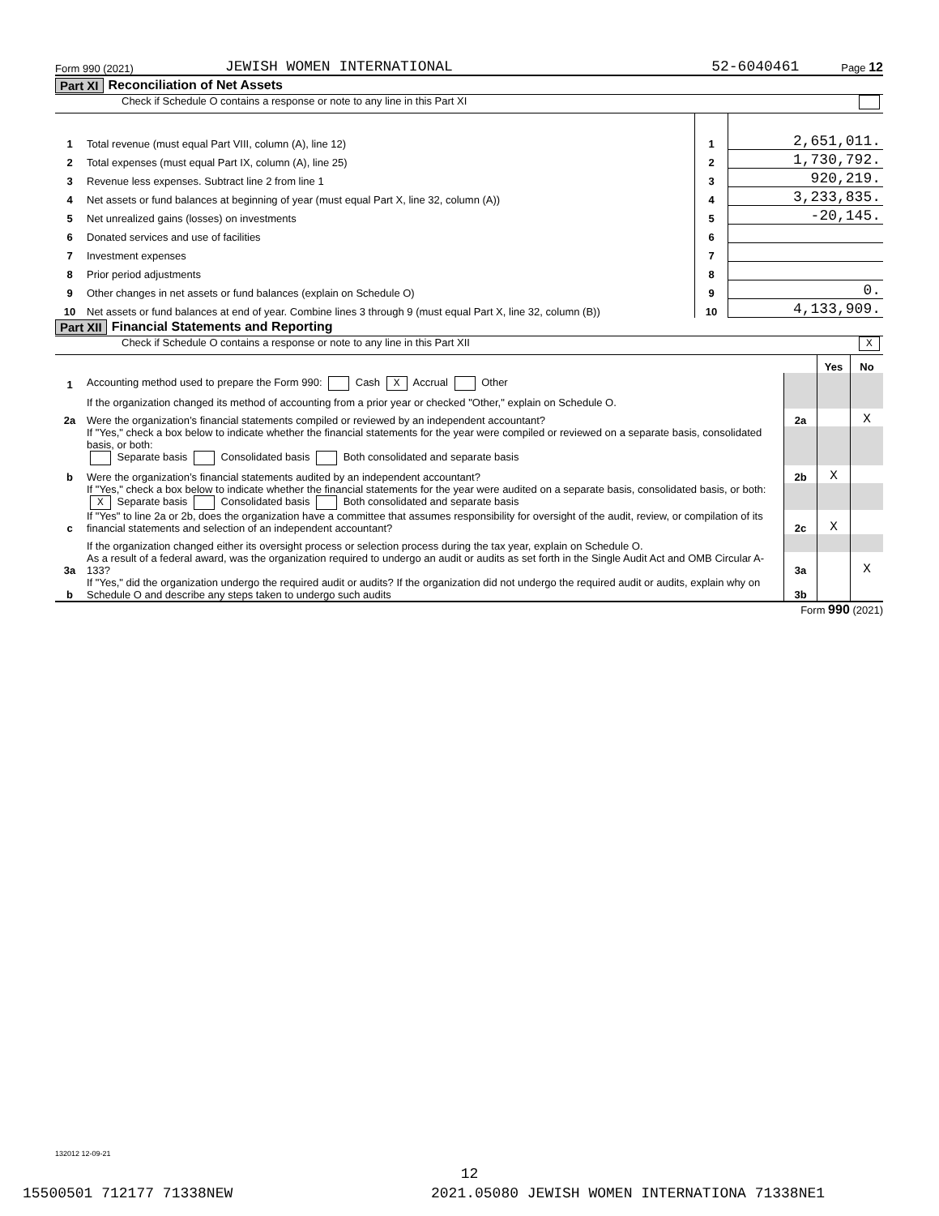Form 990 (2021) JEWISH WOMEN INTERNATIONAL 52-6040461 Page 12
Part XI Reconciliation of Net Assets
Check if Schedule O contains a response or note to any line in this Part XI
| 1 | Total revenue (must equal Part VIII, column (A), line 12) | 1 | 2,651,011. |
| 2 | Total expenses (must equal Part IX, column (A), line 25) | 2 | 1,730,792. |
| 3 | Revenue less expenses. Subtract line 2 from line 1 | 3 | 920,219. |
| 4 | Net assets or fund balances at beginning of year (must equal Part X, line 32, column (A)) | 4 | 3,233,835. |
| 5 | Net unrealized gains (losses) on investments | 5 | -20,145. |
| 6 | Donated services and use of facilities | 6 | |
| 7 | Investment expenses | 7 | |
| 8 | Prior period adjustments | 8 | |
| 9 | Other changes in net assets or fund balances (explain on Schedule O) | 9 | 0. |
| 10 | Net assets or fund balances at end of year. Combine lines 3 through 9 (must equal Part X, line 32, column (B)) | 10 | 4,133,909. |
Part XII Financial Statements and Reporting
Check if Schedule O contains a response or note to any line in this Part XII X
| | | | Yes | No |
| 1 | Accounting method used to prepare the Form 990: Cash X Accrual Other | | | |
| | If the organization changed its method of accounting from a prior year or checked "Other," explain on Schedule O. | | | |
| 2a | Were the organization’s financial statements compiled or reviewed by an independent accountant? | 2a | | X |
| | If "Yes," check a box below to indicate whether the financial statements for the year were compiled or reviewed on a separate basis, consolidated basis, or both: Separate basis Consolidated basis Both consolidated and separate basis | | | |
| b | Were the organization’s financial statements audited by an independent accountant? | 2b | X | |
| | If "Yes," check a box below to indicate whether the financial statements for the year were audited on a separate basis, consolidated basis, or both: X Separate basis Consolidated basis Both consolidated and separate basis | | | |
| c | If "Yes" to line 2a or 2b, does the organization have a committee that assumes responsibility for oversight of the audit, review, or compilation of its financial statements and selection of an independent accountant? | 2c | X | |
| | If the organization changed either its oversight process or selection process during the tax year, explain on Schedule O. | | | |
| 3a | As a result of a federal award, was the organization required to undergo an audit or audits as set forth in the Single Audit Act and OMB Circular A-133? | 3a | | X |
| b | If "Yes," did the organization undergo the required audit or audits? If the organization did not undergo the required audit or audits, explain why on Schedule O and describe any steps taken to undergo such audits | 3b | | |
Form 990 (2021)
132012 12-09-21
12
15500501 712177 71338NEW
2021.05080 JEWISH WOMEN INTERNATIONA 71338NE1